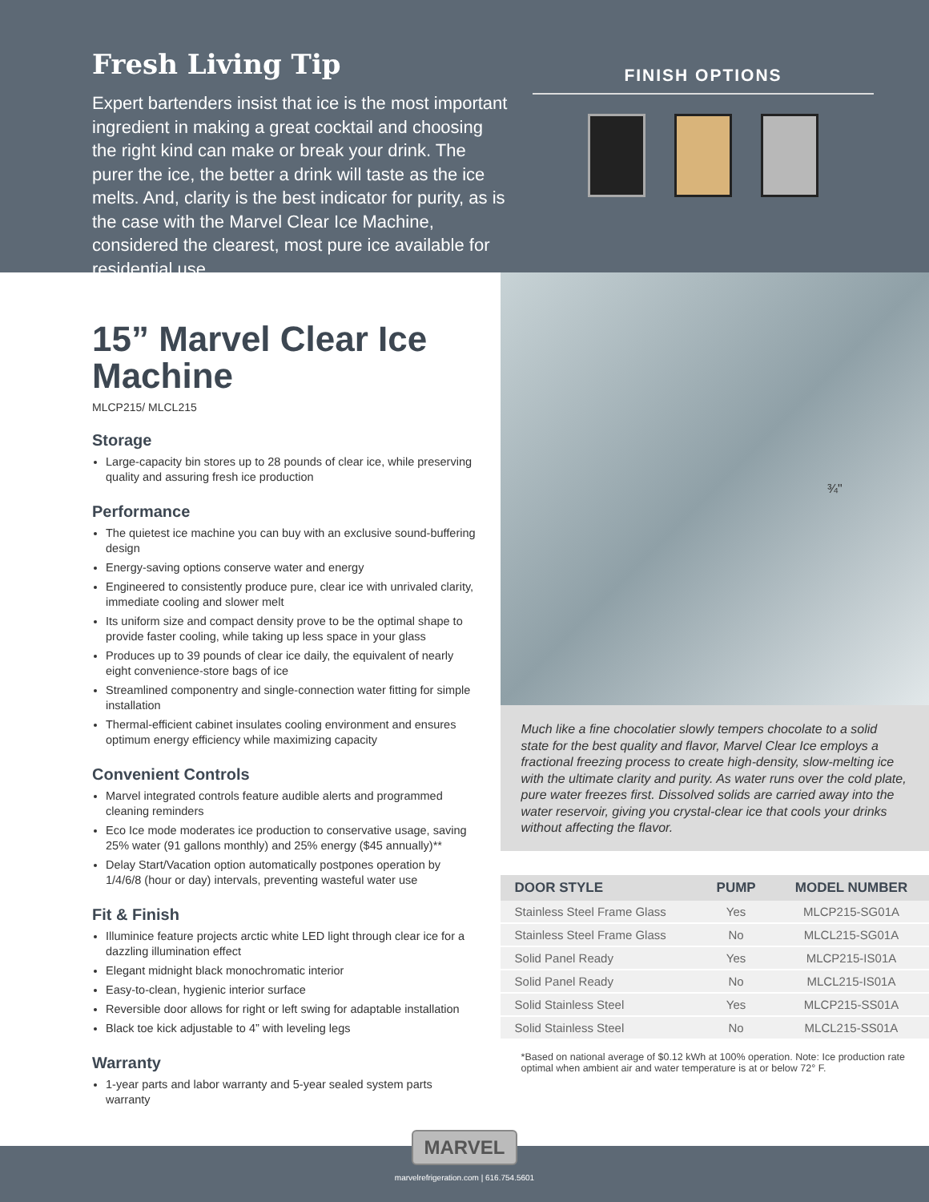Fresh Living Tip
Expert bartenders insist that ice is the most important ingredient in making a great cocktail and choosing the right kind can make or break your drink. The purer the ice, the better a drink will taste as the ice melts. And, clarity is the best indicator for purity, as is the case with the Marvel Clear Ice Machine, considered the clearest, most pure ice available for residential use.
FINISH OPTIONS
15” Marvel Clear Ice Machine
MLCP215/ MLCL215
Storage
Large-capacity bin stores up to 28 pounds of clear ice, while preserving quality and assuring fresh ice production
Performance
The quietest ice machine you can buy with an exclusive sound-buffering design
Energy-saving options conserve water and energy
Engineered to consistently produce pure, clear ice with unrivaled clarity, immediate cooling and slower melt
Its uniform size and compact density prove to be the optimal shape to provide faster cooling, while taking up less space in your glass
Produces up to 39 pounds of clear ice daily, the equivalent of nearly eight convenience-store bags of ice
Streamlined componentry and single-connection water fitting for simple installation
Thermal-efficient cabinet insulates cooling environment and ensures optimum energy efficiency while maximizing capacity
Convenient Controls
Marvel integrated controls feature audible alerts and programmed cleaning reminders
Eco Ice mode moderates ice production to conservative usage, saving 25% water (91 gallons monthly) and 25% energy ($45 annually)**
Delay Start/Vacation option automatically postpones operation by 1/4/6/8 (hour or day) intervals, preventing wasteful water use
Fit & Finish
Illuminice feature projects arctic white LED light through clear ice for a dazzling illumination effect
Elegant midnight black monochromatic interior
Easy-to-clean, hygienic interior surface
Reversible door allows for right or left swing for adaptable installation
Black toe kick adjustable to 4” with leveling legs
Warranty
1-year parts and labor warranty and 5-year sealed system parts warranty
¾"
Much like a fine chocolatier slowly tempers chocolate to a solid state for the best quality and flavor, Marvel Clear Ice employs a fractional freezing process to create high-density, slow-melting ice with the ultimate clarity and purity. As water runs over the cold plate, pure water freezes first. Dissolved solids are carried away into the water reservoir, giving you crystal-clear ice that cools your drinks without affecting the flavor.
| DOOR STYLE | PUMP | MODEL NUMBER |
| --- | --- | --- |
| Stainless Steel Frame Glass | Yes | MLCP215-SG01A |
| Stainless Steel Frame Glass | No | MLCL215-SG01A |
| Solid Panel Ready | Yes | MLCP215-IS01A |
| Solid Panel Ready | No | MLCL215-IS01A |
| Solid Stainless Steel | Yes | MLCP215-SS01A |
| Solid Stainless Steel | No | MLCL215-SS01A |
*Based on national average of $0.12 kWh at 100% operation. Note: Ice production rate optimal when ambient air and water temperature is at or below 72° F.
MARVEL
marvelrefrigeration.com | 616.754.5601